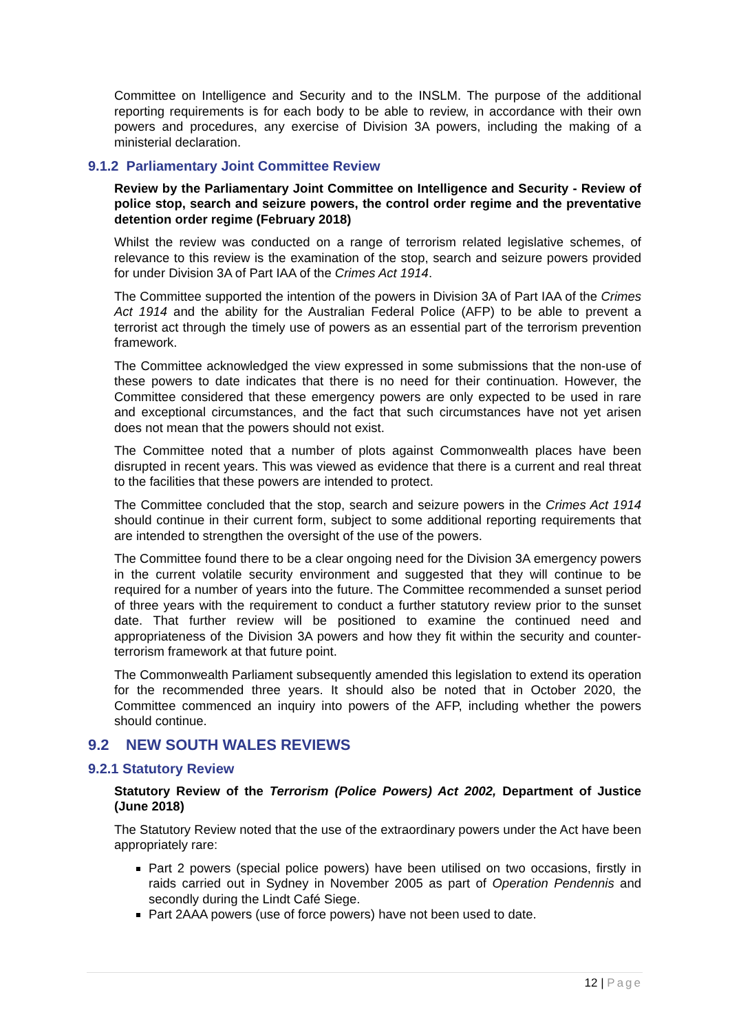Committee on Intelligence and Security and to the INSLM. The purpose of the additional reporting requirements is for each body to be able to review, in accordance with their own powers and procedures, any exercise of Division 3A powers, including the making of a ministerial declaration.
9.1.2 Parliamentary Joint Committee Review
Review by the Parliamentary Joint Committee on Intelligence and Security - Review of police stop, search and seizure powers, the control order regime and the preventative detention order regime (February 2018)
Whilst the review was conducted on a range of terrorism related legislative schemes, of relevance to this review is the examination of the stop, search and seizure powers provided for under Division 3A of Part IAA of the Crimes Act 1914.
The Committee supported the intention of the powers in Division 3A of Part IAA of the Crimes Act 1914 and the ability for the Australian Federal Police (AFP) to be able to prevent a terrorist act through the timely use of powers as an essential part of the terrorism prevention framework.
The Committee acknowledged the view expressed in some submissions that the non-use of these powers to date indicates that there is no need for their continuation. However, the Committee considered that these emergency powers are only expected to be used in rare and exceptional circumstances, and the fact that such circumstances have not yet arisen does not mean that the powers should not exist.
The Committee noted that a number of plots against Commonwealth places have been disrupted in recent years. This was viewed as evidence that there is a current and real threat to the facilities that these powers are intended to protect.
The Committee concluded that the stop, search and seizure powers in the Crimes Act 1914 should continue in their current form, subject to some additional reporting requirements that are intended to strengthen the oversight of the use of the powers.
The Committee found there to be a clear ongoing need for the Division 3A emergency powers in the current volatile security environment and suggested that they will continue to be required for a number of years into the future. The Committee recommended a sunset period of three years with the requirement to conduct a further statutory review prior to the sunset date. That further review will be positioned to examine the continued need and appropriateness of the Division 3A powers and how they fit within the security and counter-terrorism framework at that future point.
The Commonwealth Parliament subsequently amended this legislation to extend its operation for the recommended three years. It should also be noted that in October 2020, the Committee commenced an inquiry into powers of the AFP, including whether the powers should continue.
9.2 NEW SOUTH WALES REVIEWS
9.2.1 Statutory Review
Statutory Review of the Terrorism (Police Powers) Act 2002, Department of Justice (June 2018)
The Statutory Review noted that the use of the extraordinary powers under the Act have been appropriately rare:
Part 2 powers (special police powers) have been utilised on two occasions, firstly in raids carried out in Sydney in November 2005 as part of Operation Pendennis and secondly during the Lindt Café Siege.
Part 2AAA powers (use of force powers) have not been used to date.
12 | Page